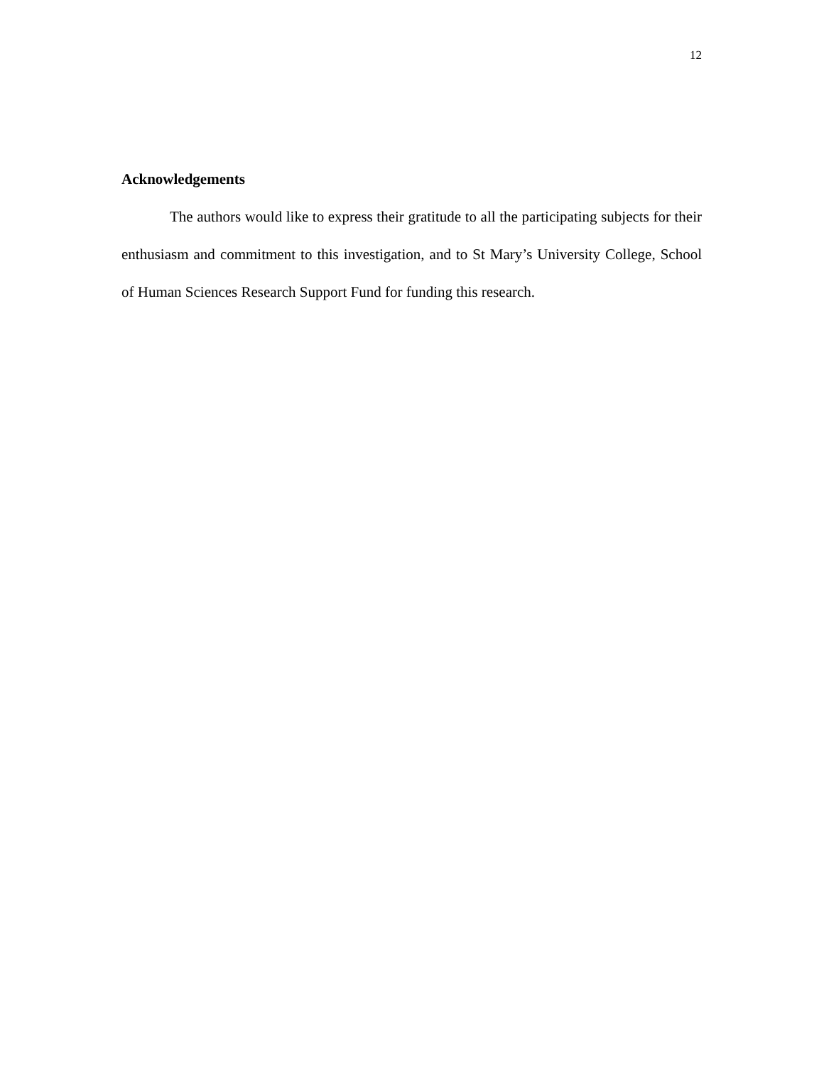12
Acknowledgements
The authors would like to express their gratitude to all the participating subjects for their enthusiasm and commitment to this investigation, and to St Mary’s University College, School of Human Sciences Research Support Fund for funding this research.